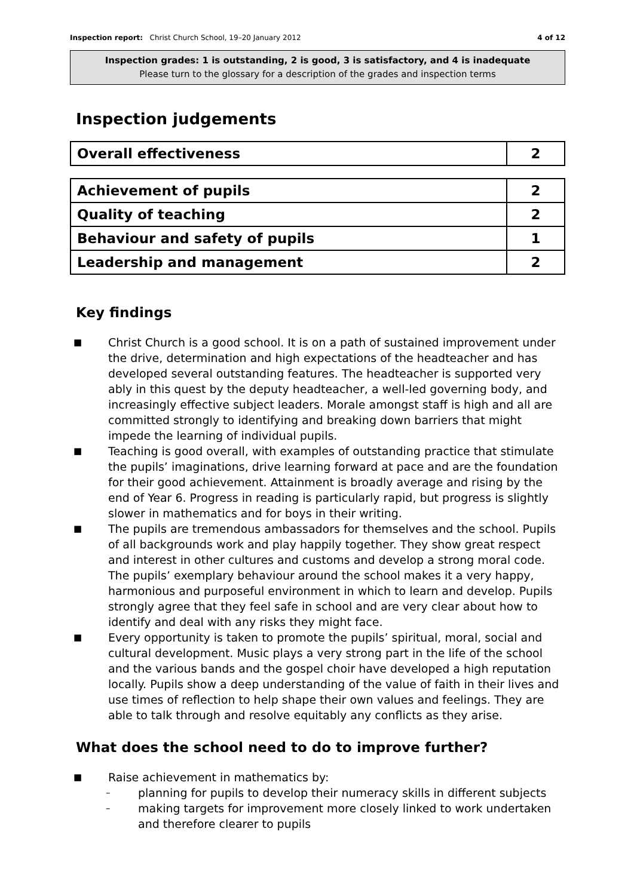Inspection report: Christ Church School, 19–20 January 2012 4 of 12
Inspection grades: 1 is outstanding, 2 is good, 3 is satisfactory, and 4 is inadequate
Please turn to the glossary for a description of the grades and inspection terms
Inspection judgements
| Overall effectiveness | 2 |
| Achievement of pupils | 2 |
| Quality of teaching | 2 |
| Behaviour and safety of pupils | 1 |
| Leadership and management | 2 |
Key findings
■ Christ Church is a good school. It is on a path of sustained improvement under the drive, determination and high expectations of the headteacher and has developed several outstanding features. The headteacher is supported very ably in this quest by the deputy headteacher, a well-led governing body, and increasingly effective subject leaders. Morale amongst staff is high and all are committed strongly to identifying and breaking down barriers that might impede the learning of individual pupils.
■ Teaching is good overall, with examples of outstanding practice that stimulate the pupils’ imaginations, drive learning forward at pace and are the foundation for their good achievement. Attainment is broadly average and rising by the end of Year 6. Progress in reading is particularly rapid, but progress is slightly slower in mathematics and for boys in their writing.
■ The pupils are tremendous ambassadors for themselves and the school. Pupils of all backgrounds work and play happily together. They show great respect and interest in other cultures and customs and develop a strong moral code. The pupils’ exemplary behaviour around the school makes it a very happy, harmonious and purposeful environment in which to learn and develop. Pupils strongly agree that they feel safe in school and are very clear about how to identify and deal with any risks they might face.
■ Every opportunity is taken to promote the pupils’ spiritual, moral, social and cultural development. Music plays a very strong part in the life of the school and the various bands and the gospel choir have developed a high reputation locally. Pupils show a deep understanding of the value of faith in their lives and use times of reflection to help shape their own values and feelings. They are able to talk through and resolve equitably any conflicts as they arise.
What does the school need to do to improve further?
■ Raise achievement in mathematics by:
– planning for pupils to develop their numeracy skills in different subjects
– making targets for improvement more closely linked to work undertaken and therefore clearer to pupils